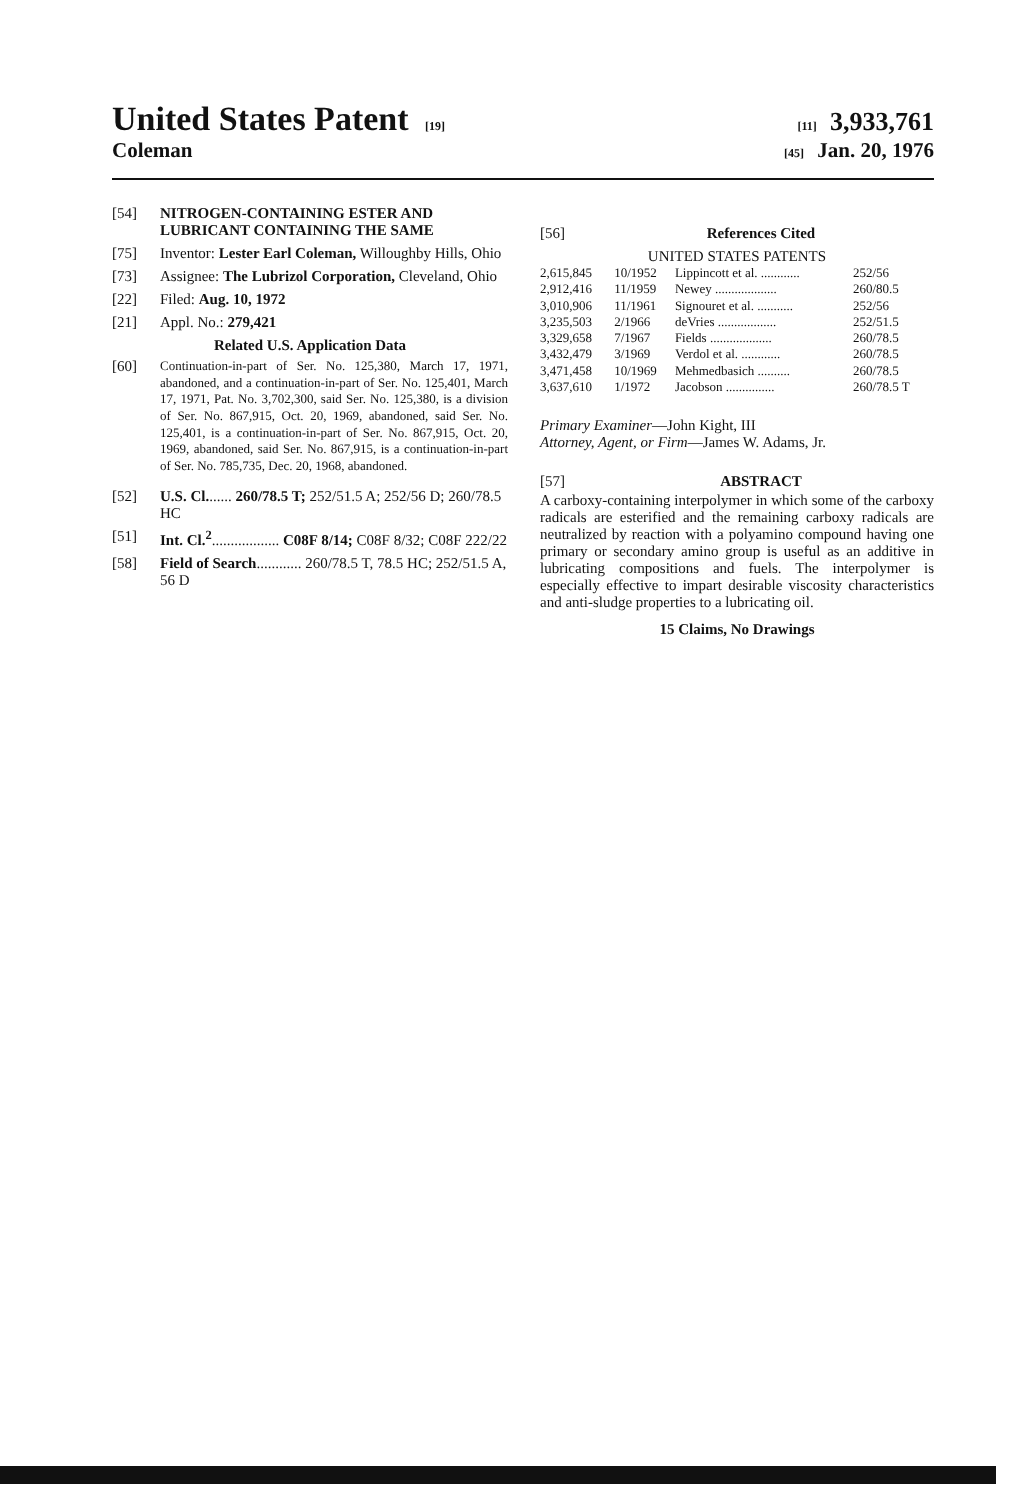United States Patent [19] [11] 3,933,761
Coleman [45] Jan. 20, 1976
[54] NITROGEN-CONTAINING ESTER AND LUBRICANT CONTAINING THE SAME
[75] Inventor: Lester Earl Coleman, Willoughby Hills, Ohio
[73] Assignee: The Lubrizol Corporation, Cleveland, Ohio
[22] Filed: Aug. 10, 1972
[21] Appl. No.: 279,421
Related U.S. Application Data
[60] Continuation-in-part of Ser. No. 125,380, March 17, 1971, abandoned, and a continuation-in-part of Ser. No. 125,401, March 17, 1971, Pat. No. 3,702,300, said Ser. No. 125,380, is a division of Ser. No. 867,915, Oct. 20, 1969, abandoned, said Ser. No. 125,401, is a continuation-in-part of Ser. No. 867,915, Oct. 20, 1969, abandoned, said Ser. No. 867,915, is a continuation-in-part of Ser. No. 785,735, Dec. 20, 1968, abandoned.
[52] U.S. Cl....... 260/78.5 T; 252/51.5 A; 252/56 D; 260/78.5 HC
[51] Int. Cl.<sup>2</sup>.................. C08F 8/14; C08F 8/32; C08F 222/22
[58] Field of Search............ 260/78.5 T, 78.5 HC; 252/51.5 A, 56 D
[56] References Cited
UNITED STATES PATENTS
| 2,615,845 | 10/1952 | Lippincott et al. ............ | 252/56 |
| 2,912,416 | 11/1959 | Newey ................... | 260/80.5 |
| 3,010,906 | 11/1961 | Signouret et al. ........... | 252/56 |
| 3,235,503 | 2/1966 | deVries .................. | 252/51.5 |
| 3,329,658 | 7/1967 | Fields ................... | 260/78.5 |
| 3,432,479 | 3/1969 | Verdol et al. ............ | 260/78.5 |
| 3,471,458 | 10/1969 | Mehmedbasich .......... | 260/78.5 |
| 3,637,610 | 1/1972 | Jacobson ............... | 260/78.5 T |
Primary Examiner—John Kight, III
Attorney, Agent, or Firm—James W. Adams, Jr.
[57] ABSTRACT
A carboxy-containing interpolymer in which some of the carboxy radicals are esterified and the remaining carboxy radicals are neutralized by reaction with a polyamino compound having one primary or secondary amino group is useful as an additive in lubricating compositions and fuels. The interpolymer is especially effective to impart desirable viscosity characteristics and anti-sludge properties to a lubricating oil.
15 Claims, No Drawings